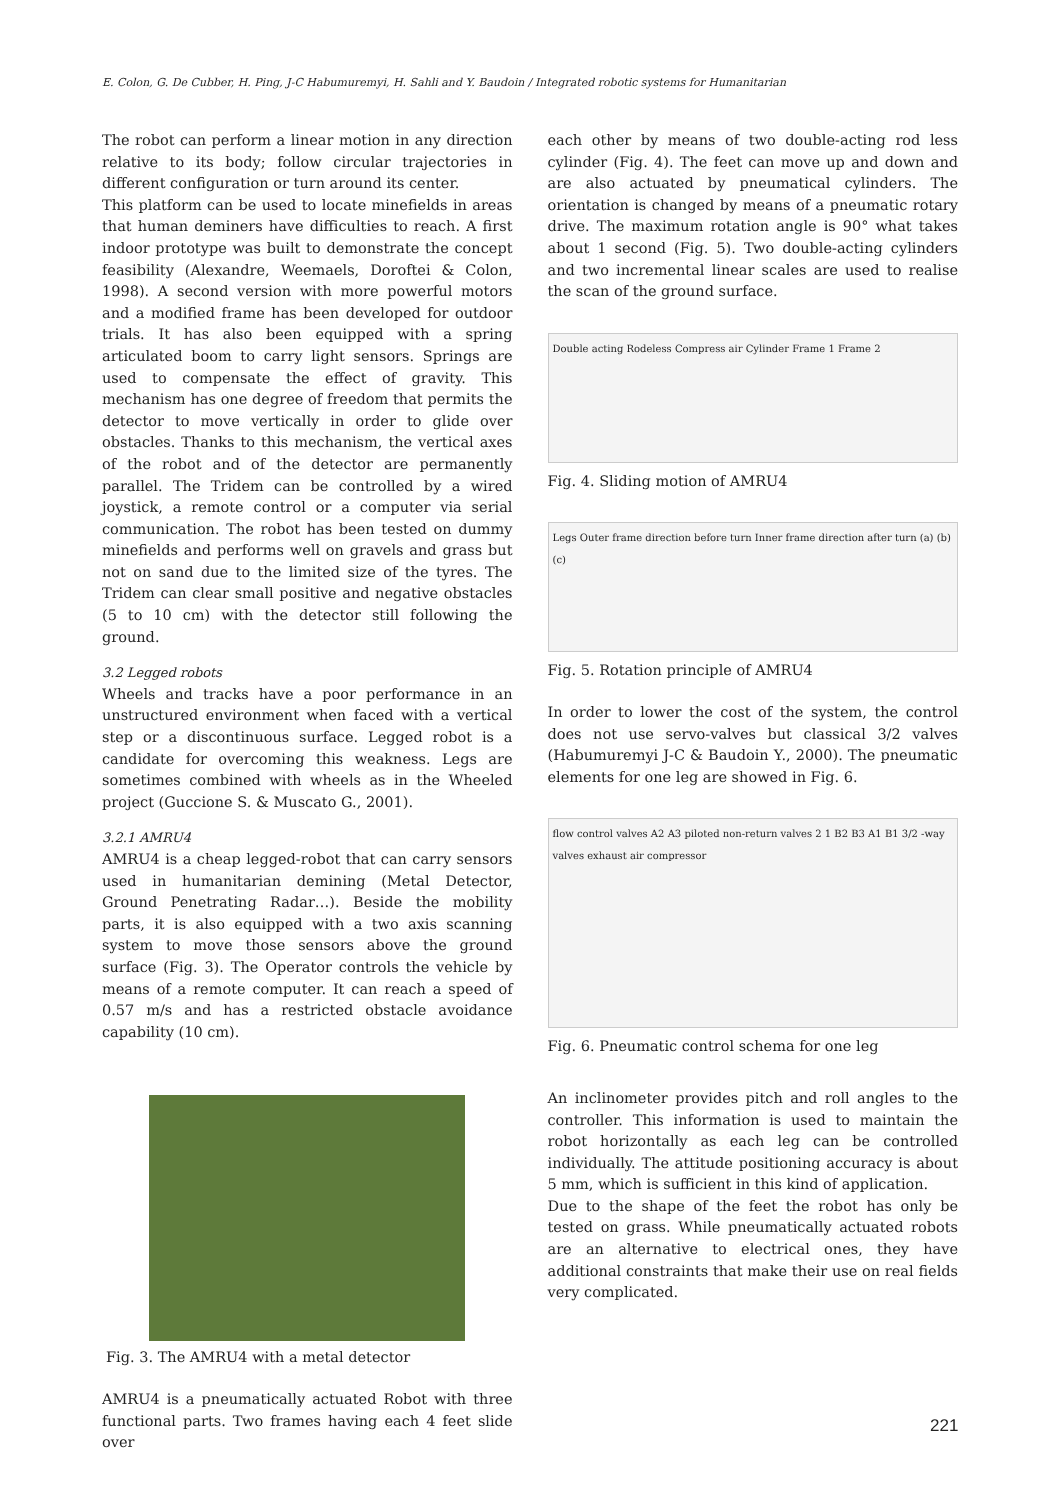E. Colon, G. De Cubber, H. Ping, J-C Habumuremyi, H. Sahli and Y. Baudoin / Integrated robotic systems for Humanitarian
The robot can perform a linear motion in any direction relative to its body; follow circular trajectories in different configuration or turn around its center.
This platform can be used to locate minefields in areas that human deminers have difficulties to reach. A first indoor prototype was built to demonstrate the concept feasibility (Alexandre, Weemaels, Doroftei & Colon, 1998). A second version with more powerful motors and a modified frame has been developed for outdoor trials. It has also been equipped with a spring articulated boom to carry light sensors. Springs are used to compensate the effect of gravity. This mechanism has one degree of freedom that permits the detector to move vertically in order to glide over obstacles. Thanks to this mechanism, the vertical axes of the robot and of the detector are permanently parallel. The Tridem can be controlled by a wired joystick, a remote control or a computer via serial communication. The robot has been tested on dummy minefields and performs well on gravels and grass but not on sand due to the limited size of the tyres. The Tridem can clear small positive and negative obstacles (5 to 10 cm) with the detector still following the ground.
3.2 Legged robots
Wheels and tracks have a poor performance in an unstructured environment when faced with a vertical step or a discontinuous surface. Legged robot is a candidate for overcoming this weakness. Legs are sometimes combined with wheels as in the Wheeled project (Guccione S. & Muscato G., 2001).
3.2.1 AMRU4
AMRU4 is a cheap legged-robot that can carry sensors used in humanitarian demining (Metal Detector, Ground Penetrating Radar…). Beside the mobility parts, it is also equipped with a two axis scanning system to move those sensors above the ground surface (Fig. 3). The Operator controls the vehicle by means of a remote computer. It can reach a speed of 0.57 m/s and has a restricted obstacle avoidance capability (10 cm).
Fig. 3. The AMRU4 with a metal detector
AMRU4 is a pneumatically actuated Robot with three functional parts. Two frames having each 4 feet slide over
each other by means of two double-acting rod less cylinder (Fig. 4). The feet can move up and down and are also actuated by pneumatical cylinders. The orientation is changed by means of a pneumatic rotary drive. The maximum rotation angle is 90° what takes about 1 second (Fig. 5). Two double-acting cylinders and two incremental linear scales are used to realise the scan of the ground surface.
Double acting Rodeless Compress air Cylinder Frame 1 Frame 2
Fig. 4. Sliding motion of AMRU4
Legs Outer frame direction before turn Inner frame direction after turn (a) (b) (c)
Fig. 5. Rotation principle of AMRU4
In order to lower the cost of the system, the control does not use servo-valves but classical 3/2 valves (Habumuremyi J-C & Baudoin Y., 2000). The pneumatic elements for one leg are showed in Fig. 6.
flow control valves A2 A3 piloted non-return valves 2 1 B2 B3 A1 B1 3/2 -way valves exhaust air compressor
Fig. 6. Pneumatic control schema for one leg
An inclinometer provides pitch and roll angles to the controller. This information is used to maintain the robot horizontally as each leg can be controlled individually. The attitude positioning accuracy is about 5 mm, which is sufficient in this kind of application.
Due to the shape of the feet the robot has only be tested on grass. While pneumatically actuated robots are an alternative to electrical ones, they have additional constraints that make their use on real fields very complicated.
221